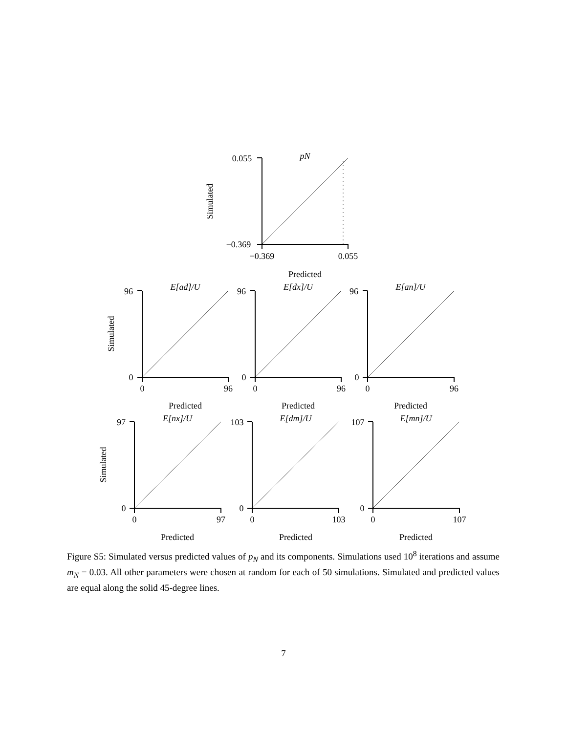0.055
−0.369
−0.369
0.055
Predicted
pN
96
0
0
96
Predicted
E[ad]/U
96
0
0
96
Predicted
E[dx]/U
96
0
0
96
Predicted
E[an]/U
97
0
0
97
Predicted
E[nx]/U
103
0
0
103
Predicted
E[dm]/U
107
0
0
107
Predicted
E[mn]/U
Simulated
Simulated
Simulated
Figure S5: Simulated versus predicted values of p<sub>N</sub> and its components. Simulations used 10<sup>8</sup> iterations and assume m<sub>N</sub> = 0.03. All other parameters were chosen at random for each of 50 simulations. Simulated and predicted values are equal along the solid 45-degree lines.
7